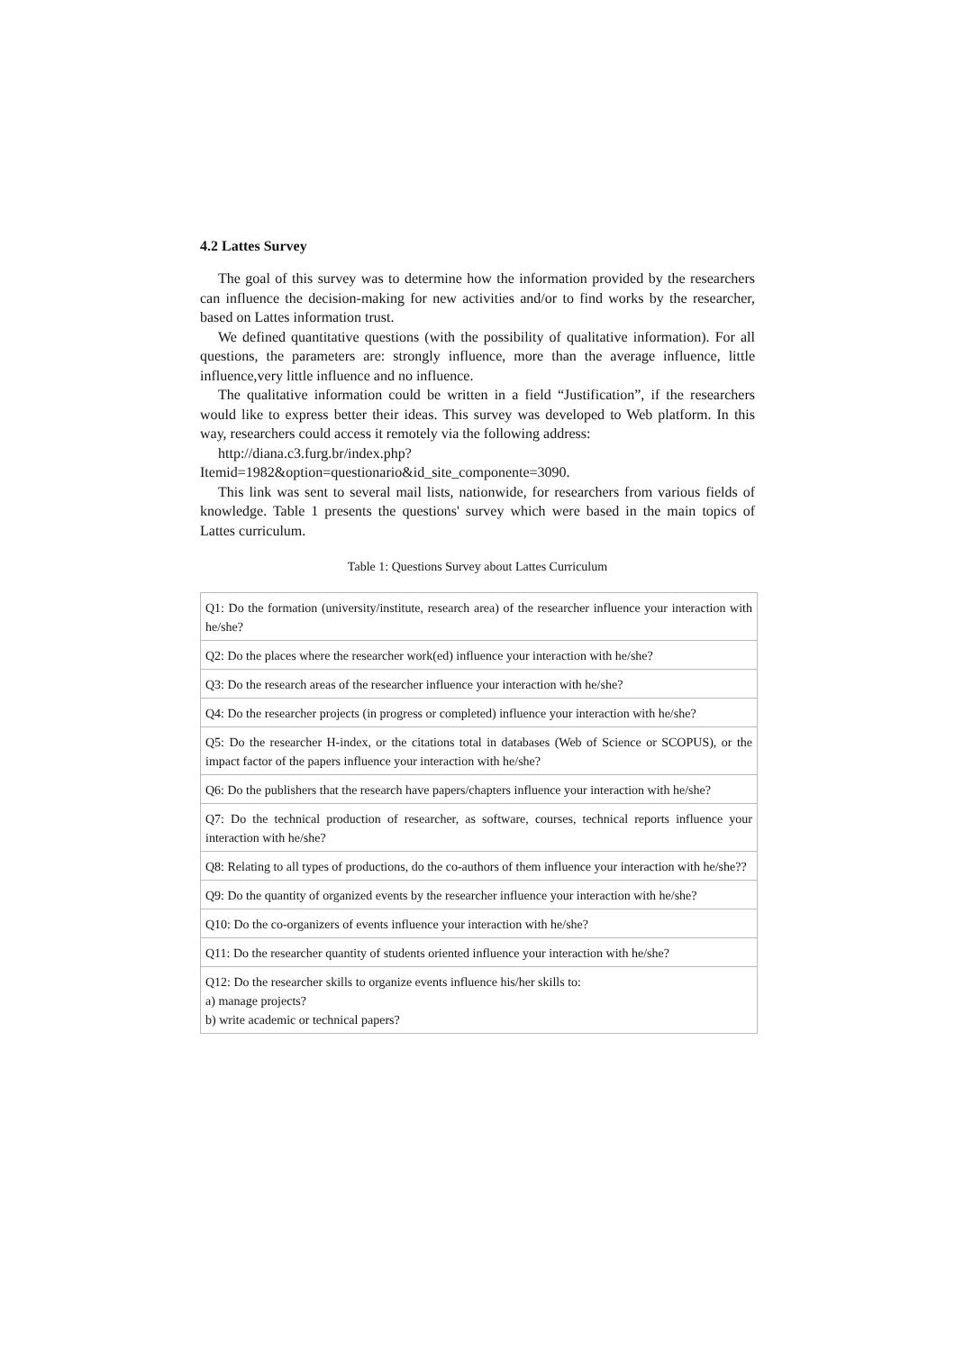4.2 Lattes Survey
The goal of this survey was to determine how the information provided by the researchers can influence the decision-making for new activities and/or to find works by the researcher, based on Lattes information trust.
We defined quantitative questions (with the possibility of qualitative information). For all questions, the parameters are: strongly influence, more than the average influence, little influence,very little influence and no influence.
The qualitative information could be written in a field “Justification”, if the researchers would like to express better their ideas. This survey was developed to Web platform. In this way, researchers could access it remotely via the following address:
http://diana.c3.furg.br/index.php?Itemid=1982&option=questionario&id_site_componente=3090.
This link was sent to several mail lists, nationwide, for researchers from various fields of knowledge. Table 1 presents the questions' survey which were based in the main topics of Lattes curriculum.
Table 1: Questions Survey about Lattes Curriculum
| Q1: Do the formation (university/institute, research area) of the researcher influence your interaction with he/she? |
| Q2: Do the places where the researcher work(ed) influence your interaction with he/she? |
| Q3: Do the research areas of the researcher influence your interaction with he/she? |
| Q4: Do the researcher projects (in progress or completed) influence your interaction with he/she? |
| Q5: Do the researcher H-index, or the citations total in databases (Web of Science or SCOPUS), or the impact factor of the papers influence your interaction with he/she? |
| Q6: Do the publishers that the research have papers/chapters influence your interaction with he/she? |
| Q7: Do the technical production of researcher, as software, courses, technical reports influence your interaction with he/she? |
| Q8: Relating to all types of productions, do the co-authors of them influence your interaction with he/she?? |
| Q9: Do the quantity of organized events by the researcher influence your interaction with he/she? |
| Q10: Do the co-organizers of events influence your interaction with he/she? |
| Q11: Do the researcher quantity of students oriented influence your interaction with he/she? |
| Q12: Do the researcher skills to organize events influence his/her skills to: a) manage projects? b) write academic or technical papers? |